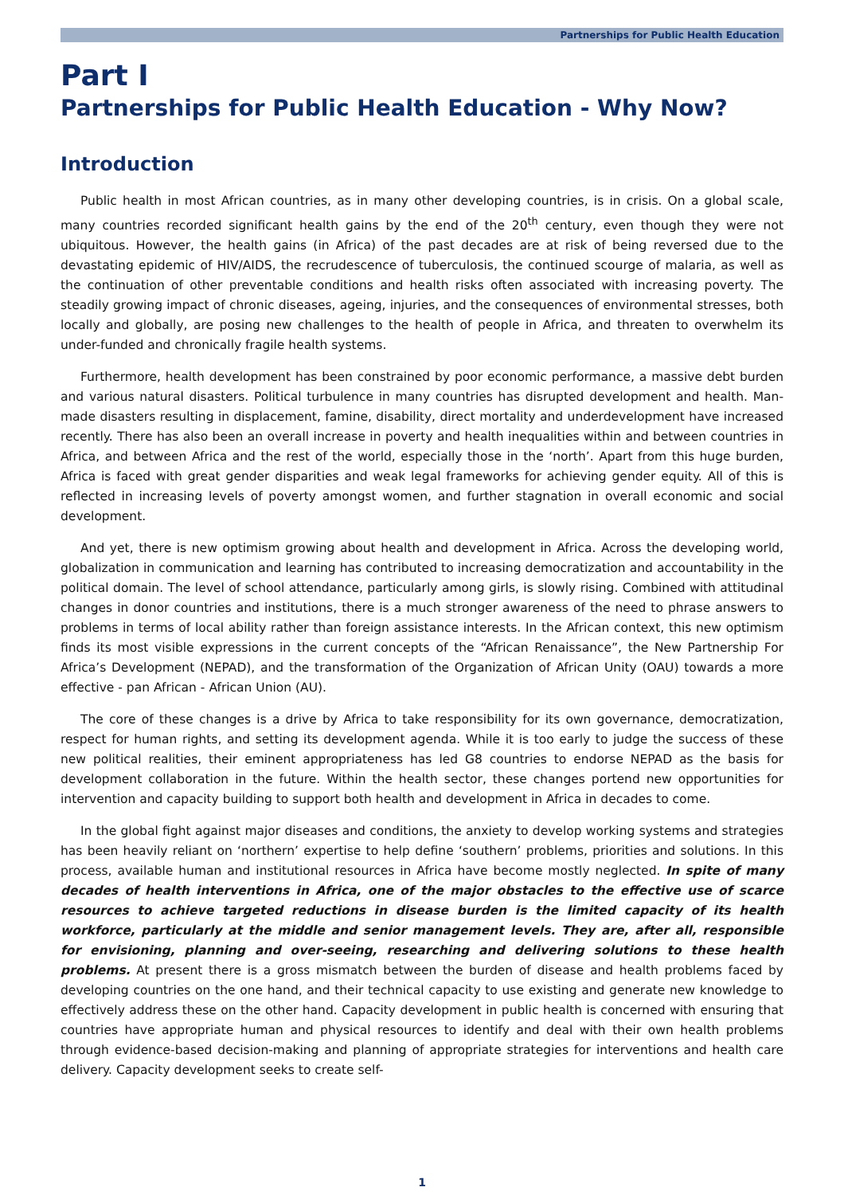Partnerships for Public Health Education
Part I
Partnerships for Public Health Education - Why Now?
Introduction
Public health in most African countries, as in many other developing countries, is in crisis. On a global scale, many countries recorded significant health gains by the end of the 20<sup>th</sup> century, even though they were not ubiquitous. However, the health gains (in Africa) of the past decades are at risk of being reversed due to the devastating epidemic of HIV/AIDS, the recrudescence of tuberculosis, the continued scourge of malaria, as well as the continuation of other preventable conditions and health risks often associated with increasing poverty. The steadily growing impact of chronic diseases, ageing, injuries, and the consequences of environmental stresses, both locally and globally, are posing new challenges to the health of people in Africa, and threaten to overwhelm its under-funded and chronically fragile health systems.
Furthermore, health development has been constrained by poor economic performance, a massive debt burden and various natural disasters. Political turbulence in many countries has disrupted development and health. Man-made disasters resulting in displacement, famine, disability, direct mortality and underdevelopment have increased recently. There has also been an overall increase in poverty and health inequalities within and between countries in Africa, and between Africa and the rest of the world, especially those in the ‘north’. Apart from this huge burden, Africa is faced with great gender disparities and weak legal frameworks for achieving gender equity. All of this is reflected in increasing levels of poverty amongst women, and further stagnation in overall economic and social development.
And yet, there is new optimism growing about health and development in Africa. Across the developing world, globalization in communication and learning has contributed to increasing democratization and accountability in the political domain. The level of school attendance, particularly among girls, is slowly rising. Combined with attitudinal changes in donor countries and institutions, there is a much stronger awareness of the need to phrase answers to problems in terms of local ability rather than foreign assistance interests. In the African context, this new optimism finds its most visible expressions in the current concepts of the “African Renaissance”, the New Partnership For Africa’s Development (NEPAD), and the transformation of the Organization of African Unity (OAU) towards a more effective - pan African - African Union (AU).
The core of these changes is a drive by Africa to take responsibility for its own governance, democratization, respect for human rights, and setting its development agenda. While it is too early to judge the success of these new political realities, their eminent appropriateness has led G8 countries to endorse NEPAD as the basis for development collaboration in the future. Within the health sector, these changes portend new opportunities for intervention and capacity building to support both health and development in Africa in decades to come.
In the global fight against major diseases and conditions, the anxiety to develop working systems and strategies has been heavily reliant on ‘northern’ expertise to help define ‘southern’ problems, priorities and solutions. In this process, available human and institutional resources in Africa have become mostly neglected. In spite of many decades of health interventions in Africa, one of the major obstacles to the effective use of scarce resources to achieve targeted reductions in disease burden is the limited capacity of its health workforce, particularly at the middle and senior management levels. They are, after all, responsible for envisioning, planning and over-seeing, researching and delivering solutions to these health problems. At present there is a gross mismatch between the burden of disease and health problems faced by developing countries on the one hand, and their technical capacity to use existing and generate new knowledge to effectively address these on the other hand. Capacity development in public health is concerned with ensuring that countries have appropriate human and physical resources to identify and deal with their own health problems through evidence-based decision-making and planning of appropriate strategies for interventions and health care delivery. Capacity development seeks to create self-
1